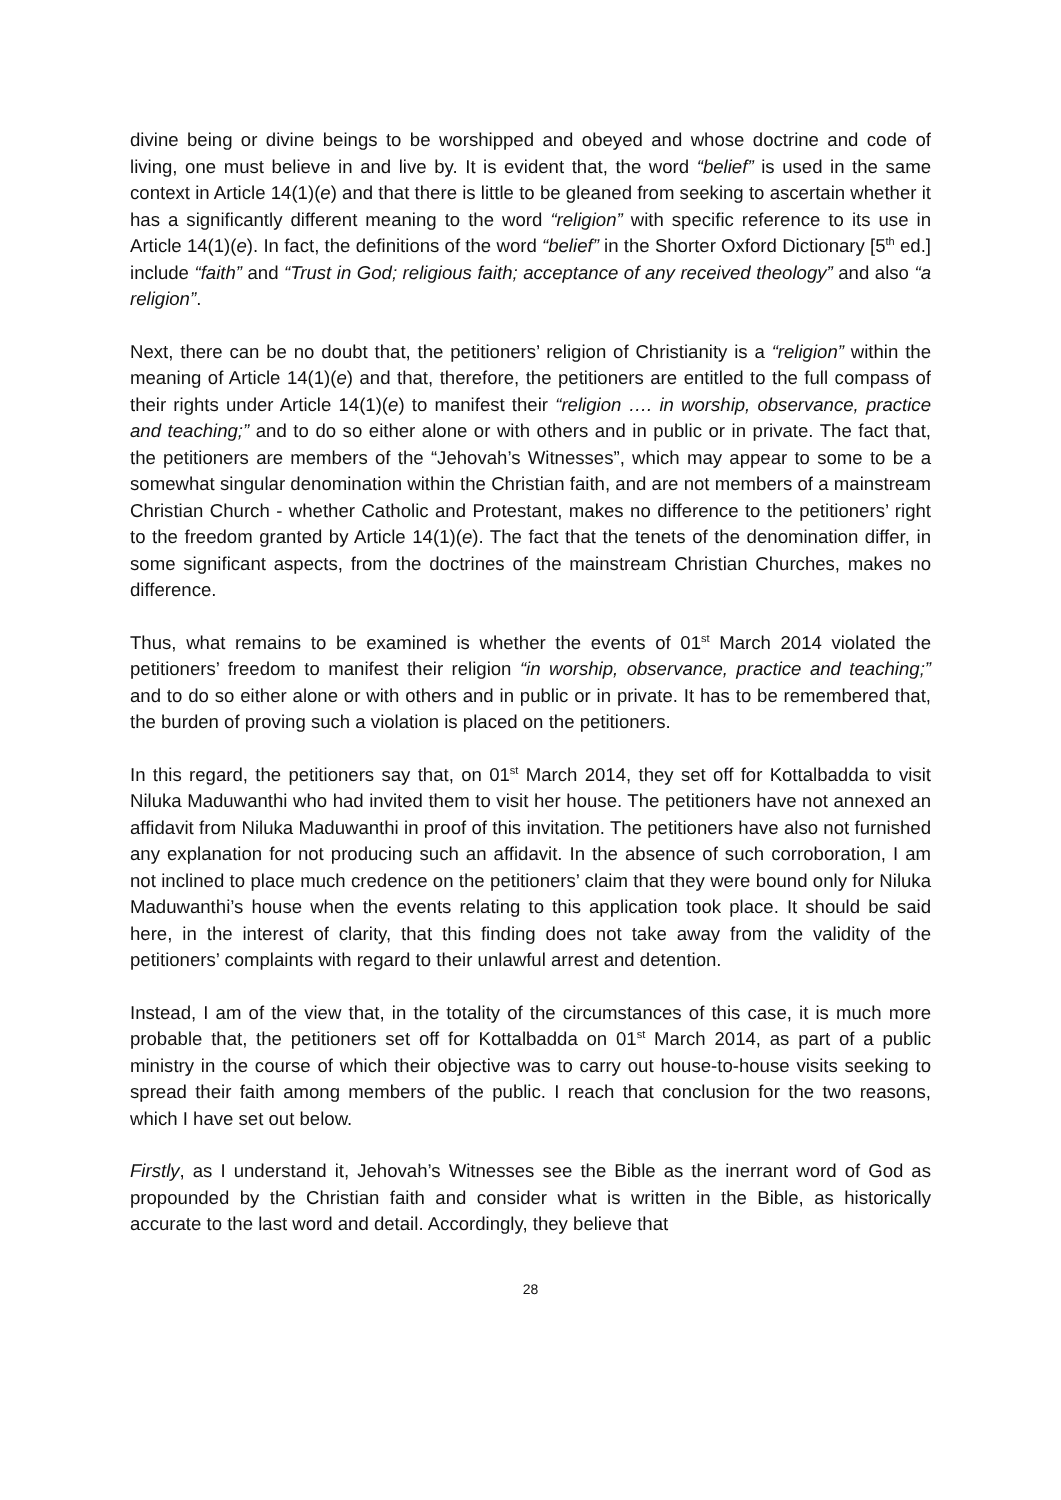divine being or divine beings to be worshipped and obeyed and whose doctrine and code of living, one must believe in and live by. It is evident that, the word “belief” is used in the same context in Article 14(1)(e) and that there is little to be gleaned from seeking to ascertain whether it has a significantly different meaning to the word “religion” with specific reference to its use in Article 14(1)(e). In fact, the definitions of the word “belief” in the Shorter Oxford Dictionary [5<sup>th</sup> ed.] include “faith” and “Trust in God; religious faith; acceptance of any received theology” and also “a religion”.
Next, there can be no doubt that, the petitioners’ religion of Christianity is a “religion” within the meaning of Article 14(1)(e) and that, therefore, the petitioners are entitled to the full compass of their rights under Article 14(1)(e) to manifest their “religion …. in worship, observance, practice and teaching;” and to do so either alone or with others and in public or in private. The fact that, the petitioners are members of the “Jehovah’s Witnesses”, which may appear to some to be a somewhat singular denomination within the Christian faith, and are not members of a mainstream Christian Church - whether Catholic and Protestant, makes no difference to the petitioners’ right to the freedom granted by Article 14(1)(e). The fact that the tenets of the denomination differ, in some significant aspects, from the doctrines of the mainstream Christian Churches, makes no difference.
Thus, what remains to be examined is whether the events of 01<sup>st</sup> March 2014 violated the petitioners’ freedom to manifest their religion “in worship, observance, practice and teaching;” and to do so either alone or with others and in public or in private. It has to be remembered that, the burden of proving such a violation is placed on the petitioners.
In this regard, the petitioners say that, on 01<sup>st</sup> March 2014, they set off for Kottalbadda to visit Niluka Maduwanthi who had invited them to visit her house. The petitioners have not annexed an affidavit from Niluka Maduwanthi in proof of this invitation. The petitioners have also not furnished any explanation for not producing such an affidavit. In the absence of such corroboration, I am not inclined to place much credence on the petitioners’ claim that they were bound only for Niluka Maduwanthi’s house when the events relating to this application took place. It should be said here, in the interest of clarity, that this finding does not take away from the validity of the petitioners’ complaints with regard to their unlawful arrest and detention.
Instead, I am of the view that, in the totality of the circumstances of this case, it is much more probable that, the petitioners set off for Kottalbadda on 01<sup>st</sup> March 2014, as part of a public ministry in the course of which their objective was to carry out house-to-house visits seeking to spread their faith among members of the public. I reach that conclusion for the two reasons, which I have set out below.
Firstly, as I understand it, Jehovah’s Witnesses see the Bible as the inerrant word of God as propounded by the Christian faith and consider what is written in the Bible, as historically accurate to the last word and detail. Accordingly, they believe that
28